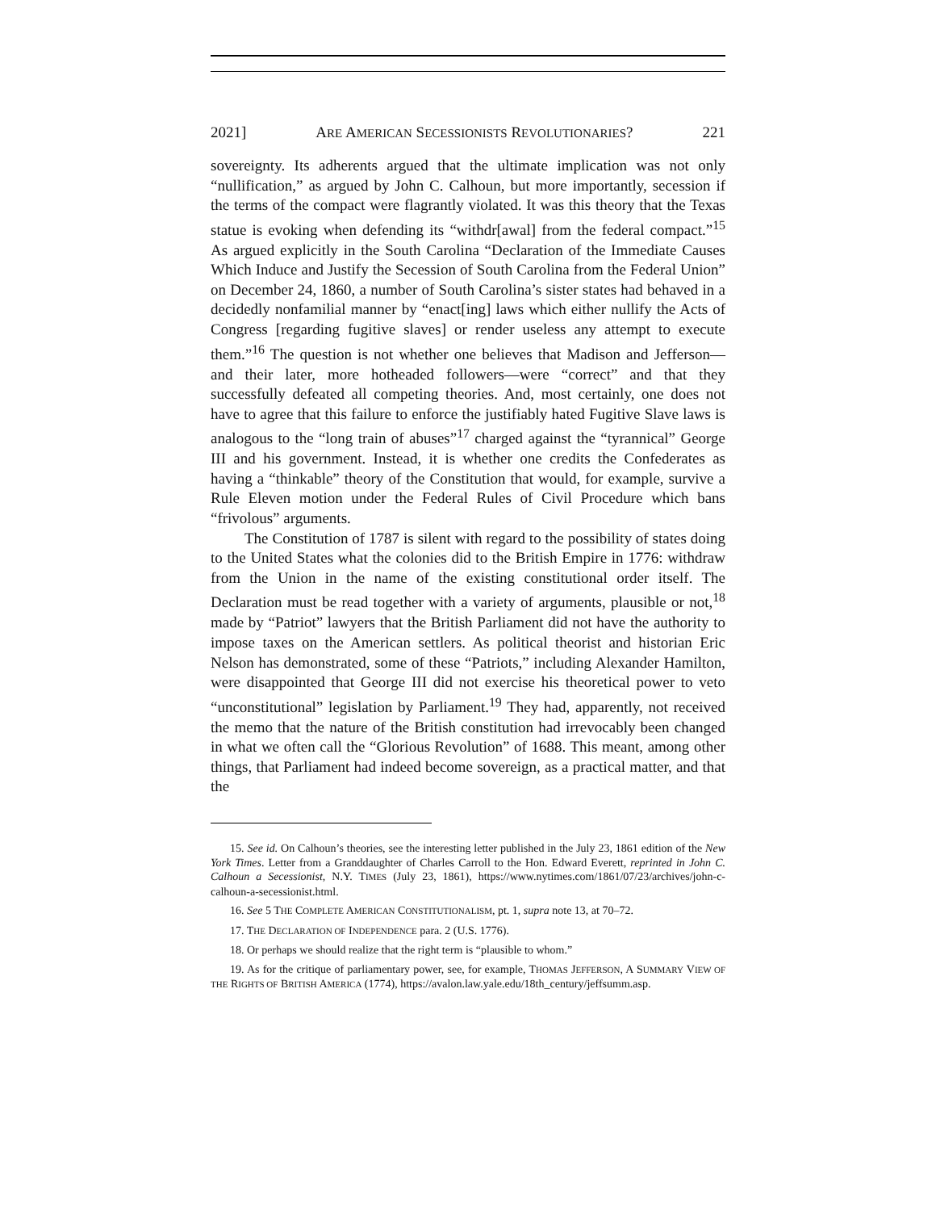2021] ARE AMERICAN SECESSIONISTS REVOLUTIONARIES? 221
sovereignty. Its adherents argued that the ultimate implication was not only “nullification,” as argued by John C. Calhoun, but more importantly, secession if the terms of the compact were flagrantly violated. It was this theory that the Texas statue is evoking when defending its “withdr[awal] from the federal compact.”<sup>15</sup> As argued explicitly in the South Carolina “Declaration of the Immediate Causes Which Induce and Justify the Secession of South Carolina from the Federal Union” on December 24, 1860, a number of South Carolina’s sister states had behaved in a decidedly nonfamilial manner by “enact[ing] laws which either nullify the Acts of Congress [regarding fugitive slaves] or render useless any attempt to execute them.”<sup>16</sup> The question is not whether one believes that Madison and Jefferson—and their later, more hotheaded followers—were “correct” and that they successfully defeated all competing theories. And, most certainly, one does not have to agree that this failure to enforce the justifiably hated Fugitive Slave laws is analogous to the “long train of abuses”<sup>17</sup> charged against the “tyrannical” George III and his government. Instead, it is whether one credits the Confederates as having a “thinkable” theory of the Constitution that would, for example, survive a Rule Eleven motion under the Federal Rules of Civil Procedure which bans “frivolous” arguments.
The Constitution of 1787 is silent with regard to the possibility of states doing to the United States what the colonies did to the British Empire in 1776: withdraw from the Union in the name of the existing constitutional order itself. The Declaration must be read together with a variety of arguments, plausible or not,<sup>18</sup> made by “Patriot” lawyers that the British Parliament did not have the authority to impose taxes on the American settlers. As political theorist and historian Eric Nelson has demonstrated, some of these “Patriots,” including Alexander Hamilton, were disappointed that George III did not exercise his theoretical power to veto “unconstitutional” legislation by Parliament.<sup>19</sup> They had, apparently, not received the memo that the nature of the British constitution had irrevocably been changed in what we often call the “Glorious Revolution” of 1688. This meant, among other things, that Parliament had indeed become sovereign, as a practical matter, and that the
15. See id. On Calhoun’s theories, see the interesting letter published in the July 23, 1861 edition of the New York Times. Letter from a Granddaughter of Charles Carroll to the Hon. Edward Everett, reprinted in John C. Calhoun a Secessionist, N.Y. TIMES (July 23, 1861), https://www.nytimes.com/1861/07/23/archives/john-c-calhoun-a-secessionist.html.
16. See 5 THE COMPLETE AMERICAN CONSTITUTIONALISM, pt. 1, supra note 13, at 70–72.
17. THE DECLARATION OF INDEPENDENCE para. 2 (U.S. 1776).
18. Or perhaps we should realize that the right term is “plausible to whom.”
19. As for the critique of parliamentary power, see, for example, THOMAS JEFFERSON, A SUMMARY VIEW OF THE RIGHTS OF BRITISH AMERICA (1774), https://avalon.law.yale.edu/18th_century/jeffsumm.asp.